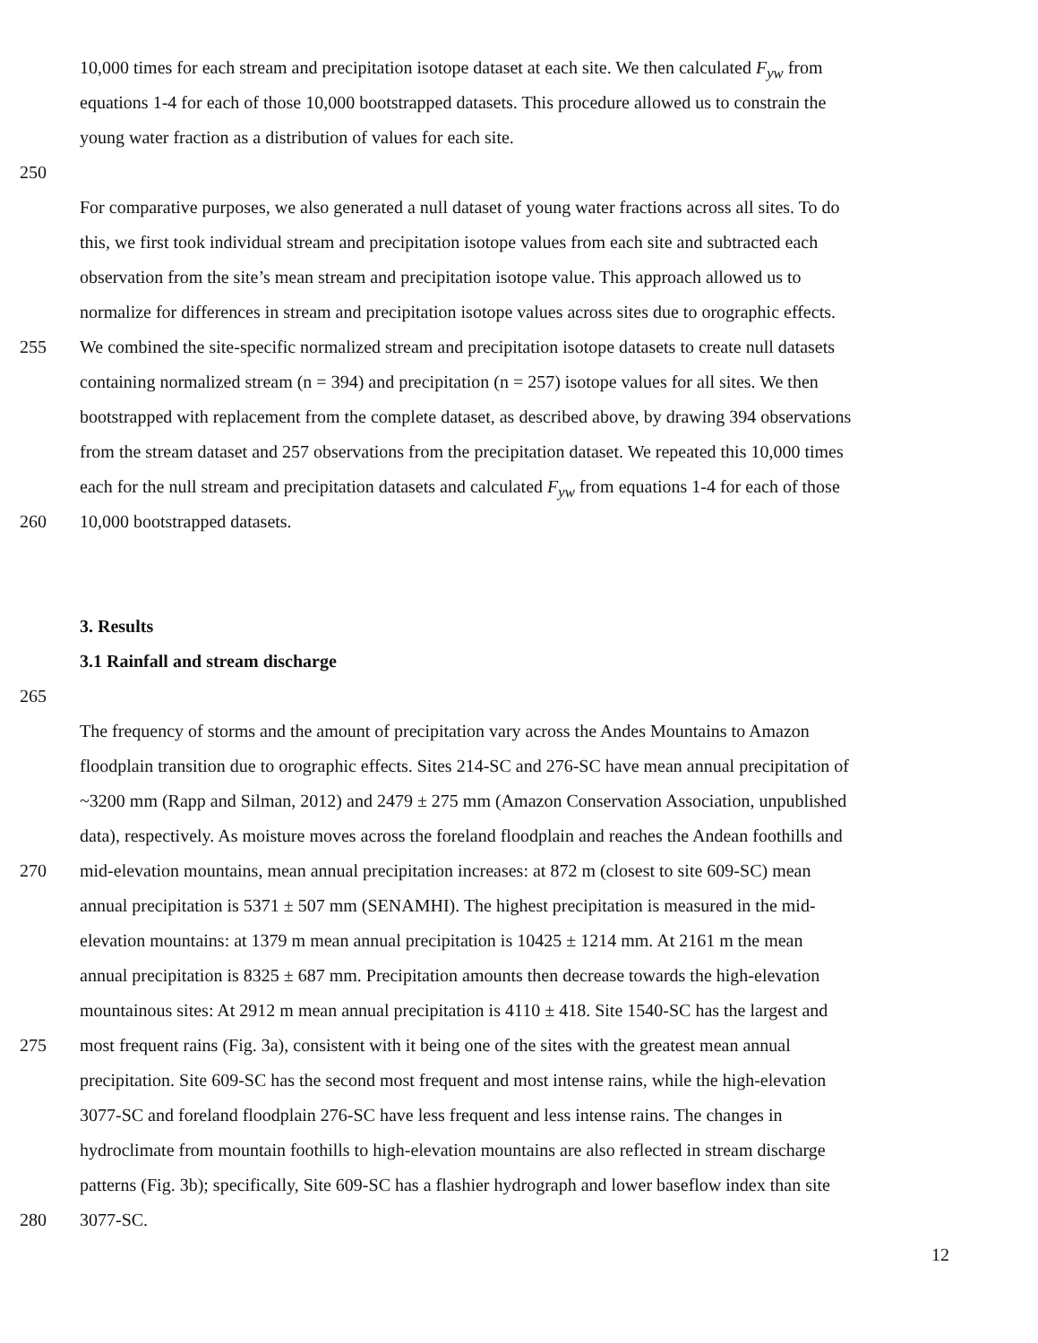10,000 times for each stream and precipitation isotope dataset at each site. We then calculated F<sub>yw</sub> from
equations 1-4 for each of those 10,000 bootstrapped datasets. This procedure allowed us to constrain the
young water fraction as a distribution of values for each site.
250
For comparative purposes, we also generated a null dataset of young water fractions across all sites. To do
this, we first took individual stream and precipitation isotope values from each site and subtracted each
observation from the site’s mean stream and precipitation isotope value. This approach allowed us to
normalize for differences in stream and precipitation isotope values across sites due to orographic effects.
255 We combined the site-specific normalized stream and precipitation isotope datasets to create null datasets
containing normalized stream (n = 394) and precipitation (n = 257) isotope values for all sites. We then
bootstrapped with replacement from the complete dataset, as described above, by drawing 394 observations
from the stream dataset and 257 observations from the precipitation dataset. We repeated this 10,000 times
each for the null stream and precipitation datasets and calculated F<sub>yw</sub> from equations 1-4 for each of those
260 10,000 bootstrapped datasets.
3. Results
3.1 Rainfall and stream discharge
265
The frequency of storms and the amount of precipitation vary across the Andes Mountains to Amazon
floodplain transition due to orographic effects. Sites 214-SC and 276-SC have mean annual precipitation of
~3200 mm (Rapp and Silman, 2012) and 2479 ± 275 mm (Amazon Conservation Association, unpublished
data), respectively. As moisture moves across the foreland floodplain and reaches the Andean foothills and
270 mid-elevation mountains, mean annual precipitation increases: at 872 m (closest to site 609-SC) mean
annual precipitation is 5371 ± 507 mm (SENAMHI). The highest precipitation is measured in the mid-
elevation mountains: at 1379 m mean annual precipitation is 10425 ± 1214 mm. At 2161 m the mean
annual precipitation is 8325 ± 687 mm. Precipitation amounts then decrease towards the high-elevation
mountainous sites: At 2912 m mean annual precipitation is 4110 ± 418. Site 1540-SC has the largest and
275 most frequent rains (Fig. 3a), consistent with it being one of the sites with the greatest mean annual
precipitation. Site 609-SC has the second most frequent and most intense rains, while the high-elevation
3077-SC and foreland floodplain 276-SC have less frequent and less intense rains. The changes in
hydroclimate from mountain foothills to high-elevation mountains are also reflected in stream discharge
patterns (Fig. 3b); specifically, Site 609-SC has a flashier hydrograph and lower baseflow index than site
280 3077-SC.
12